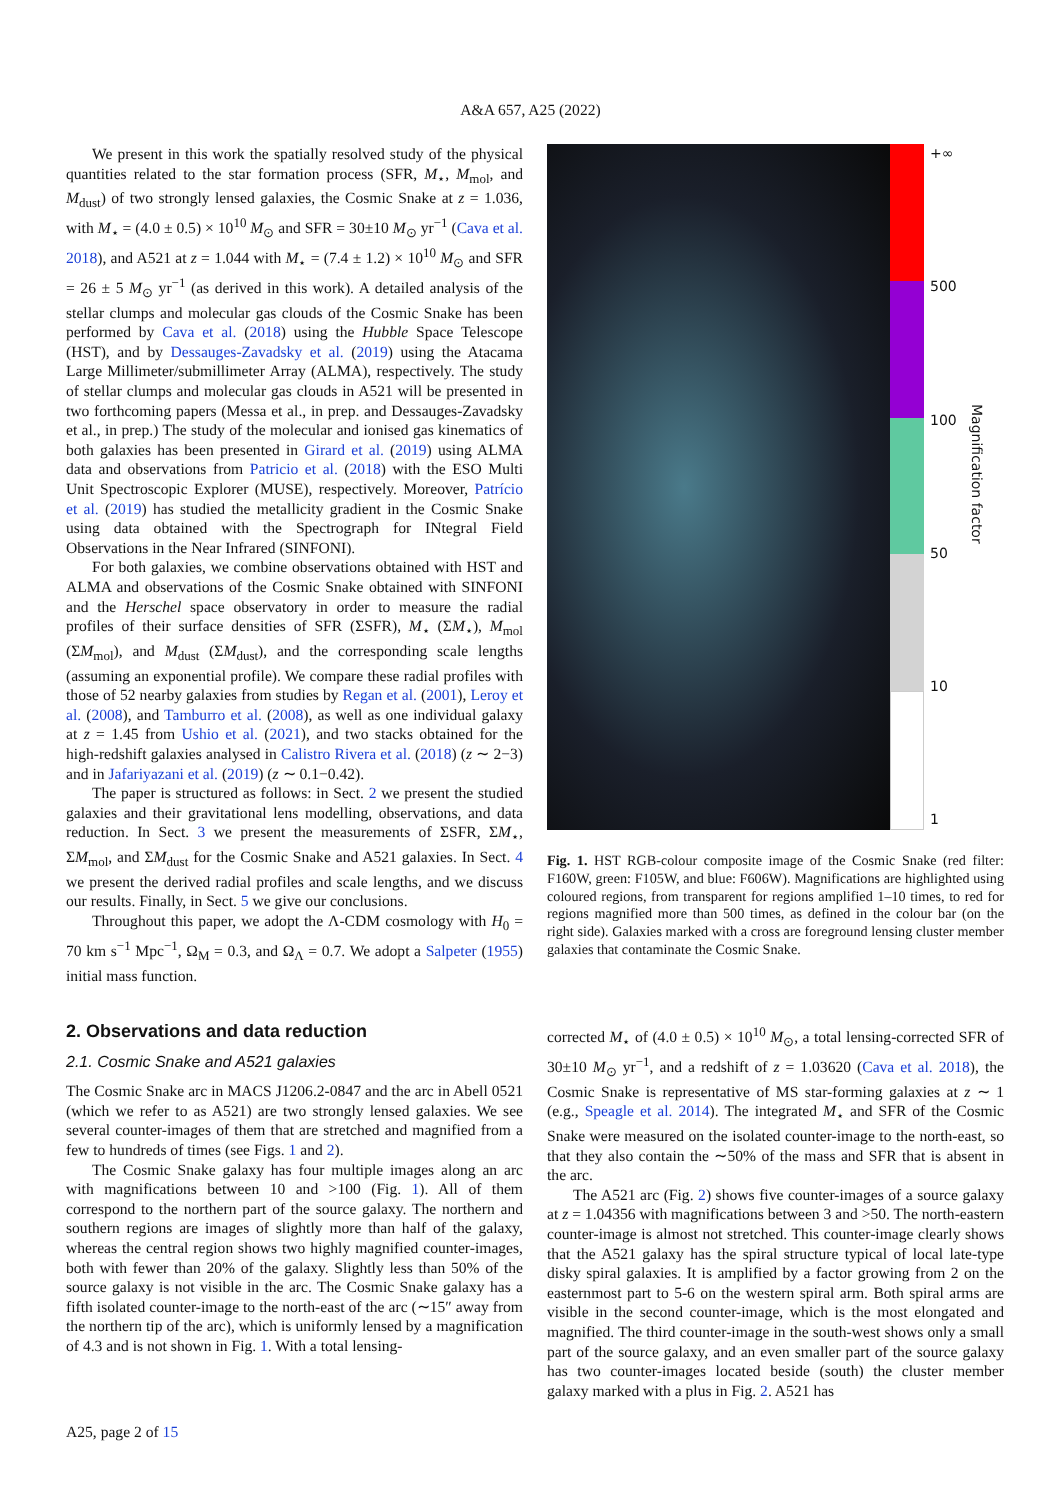A&A 657, A25 (2022)
We present in this work the spatially resolved study of the physical quantities related to the star formation process (SFR, M<sub>⋆</sub>, M<sub>mol</sub>, and M<sub>dust</sub>) of two strongly lensed galaxies, the Cosmic Snake at z = 1.036, with M<sub>⋆</sub> = (4.0 ± 0.5) × 10<sup>10</sup> M<sub>⊙</sub> and SFR = 30±10 M<sub>⊙</sub> yr<sup>−1</sup> (Cava et al. 2018), and A521 at z = 1.044 with M<sub>⋆</sub> = (7.4 ± 1.2) × 10<sup>10</sup> M<sub>⊙</sub> and SFR = 26 ± 5 M<sub>⊙</sub> yr<sup>−1</sup> (as derived in this work). A detailed analysis of the stellar clumps and molecular gas clouds of the Cosmic Snake has been performed by Cava et al. (2018) using the Hubble Space Telescope (HST), and by Dessauges-Zavadsky et al. (2019) using the Atacama Large Millimeter/submillimeter Array (ALMA), respectively. The study of stellar clumps and molecular gas clouds in A521 will be presented in two forthcoming papers (Messa et al., in prep. and Dessauges-Zavadsky et al., in prep.) The study of the molecular and ionised gas kinematics of both galaxies has been presented in Girard et al. (2019) using ALMA data and observations from Patricio et al. (2018) with the ESO Multi Unit Spectroscopic Explorer (MUSE), respectively. Moreover, Patrício et al. (2019) has studied the metallicity gradient in the Cosmic Snake using data obtained with the Spectrograph for INtegral Field Observations in the Near Infrared (SINFONI).
For both galaxies, we combine observations obtained with HST and ALMA and observations of the Cosmic Snake obtained with SINFONI and the Herschel space observatory in order to measure the radial profiles of their surface densities of SFR (ΣSFR), M<sub>⋆</sub> (ΣM<sub>⋆</sub>), M<sub>mol</sub> (ΣM<sub>mol</sub>), and M<sub>dust</sub> (ΣM<sub>dust</sub>), and the corresponding scale lengths (assuming an exponential profile). We compare these radial profiles with those of 52 nearby galaxies from studies by Regan et al. (2001), Leroy et al. (2008), and Tamburro et al. (2008), as well as one individual galaxy at z = 1.45 from Ushio et al. (2021), and two stacks obtained for the high-redshift galaxies analysed in Calistro Rivera et al. (2018) (z ∼ 2−3) and in Jafariyazani et al. (2019) (z ∼ 0.1−0.42).
The paper is structured as follows: in Sect. 2 we present the studied galaxies and their gravitational lens modelling, observations, and data reduction. In Sect. 3 we present the measurements of ΣSFR, ΣM<sub>⋆</sub>, ΣM<sub>mol</sub>, and ΣM<sub>dust</sub> for the Cosmic Snake and A521 galaxies. In Sect. 4 we present the derived radial profiles and scale lengths, and we discuss our results. Finally, in Sect. 5 we give our conclusions.
Throughout this paper, we adopt the Λ-CDM cosmology with H<sub>0</sub> = 70 km s<sup>−1</sup> Mpc<sup>−1</sup>, Ω<sub>M</sub> = 0.3, and Ω<sub>Λ</sub> = 0.7. We adopt a Salpeter (1955) initial mass function.
+∞
500
100
50
10
1
Magnification factor
Fig. 1. HST RGB-colour composite image of the Cosmic Snake (red filter: F160W, green: F105W, and blue: F606W). Magnifications are highlighted using coloured regions, from transparent for regions amplified 1–10 times, to red for regions magnified more than 500 times, as defined in the colour bar (on the right side). Galaxies marked with a cross are foreground lensing cluster member galaxies that contaminate the Cosmic Snake.
2. Observations and data reduction
2.1. Cosmic Snake and A521 galaxies
The Cosmic Snake arc in MACS J1206.2-0847 and the arc in Abell 0521 (which we refer to as A521) are two strongly lensed galaxies. We see several counter-images of them that are stretched and magnified from a few to hundreds of times (see Figs. 1 and 2).
The Cosmic Snake galaxy has four multiple images along an arc with magnifications between 10 and >100 (Fig. 1). All of them correspond to the northern part of the source galaxy. The northern and southern regions are images of slightly more than half of the galaxy, whereas the central region shows two highly magnified counter-images, both with fewer than 20% of the galaxy. Slightly less than 50% of the source galaxy is not visible in the arc. The Cosmic Snake galaxy has a fifth isolated counter-image to the north-east of the arc (∼15″ away from the northern tip of the arc), which is uniformly lensed by a magnification of 4.3 and is not shown in Fig. 1. With a total lensing-
corrected M<sub>⋆</sub> of (4.0 ± 0.5) × 10<sup>10</sup> M<sub>⊙</sub>, a total lensing-corrected SFR of 30±10 M<sub>⊙</sub> yr<sup>−1</sup>, and a redshift of z = 1.03620 (Cava et al. 2018), the Cosmic Snake is representative of MS star-forming galaxies at z ∼ 1 (e.g., Speagle et al. 2014). The integrated M<sub>⋆</sub> and SFR of the Cosmic Snake were measured on the isolated counter-image to the north-east, so that they also contain the ∼50% of the mass and SFR that is absent in the arc.
The A521 arc (Fig. 2) shows five counter-images of a source galaxy at z = 1.04356 with magnifications between 3 and >50. The north-eastern counter-image is almost not stretched. This counter-image clearly shows that the A521 galaxy has the spiral structure typical of local late-type disky spiral galaxies. It is amplified by a factor growing from 2 on the easternmost part to 5-6 on the western spiral arm. Both spiral arms are visible in the second counter-image, which is the most elongated and magnified. The third counter-image in the south-west shows only a small part of the source galaxy, and an even smaller part of the source galaxy has two counter-images located beside (south) the cluster member galaxy marked with a plus in Fig. 2. A521 has
A25, page 2 of 15